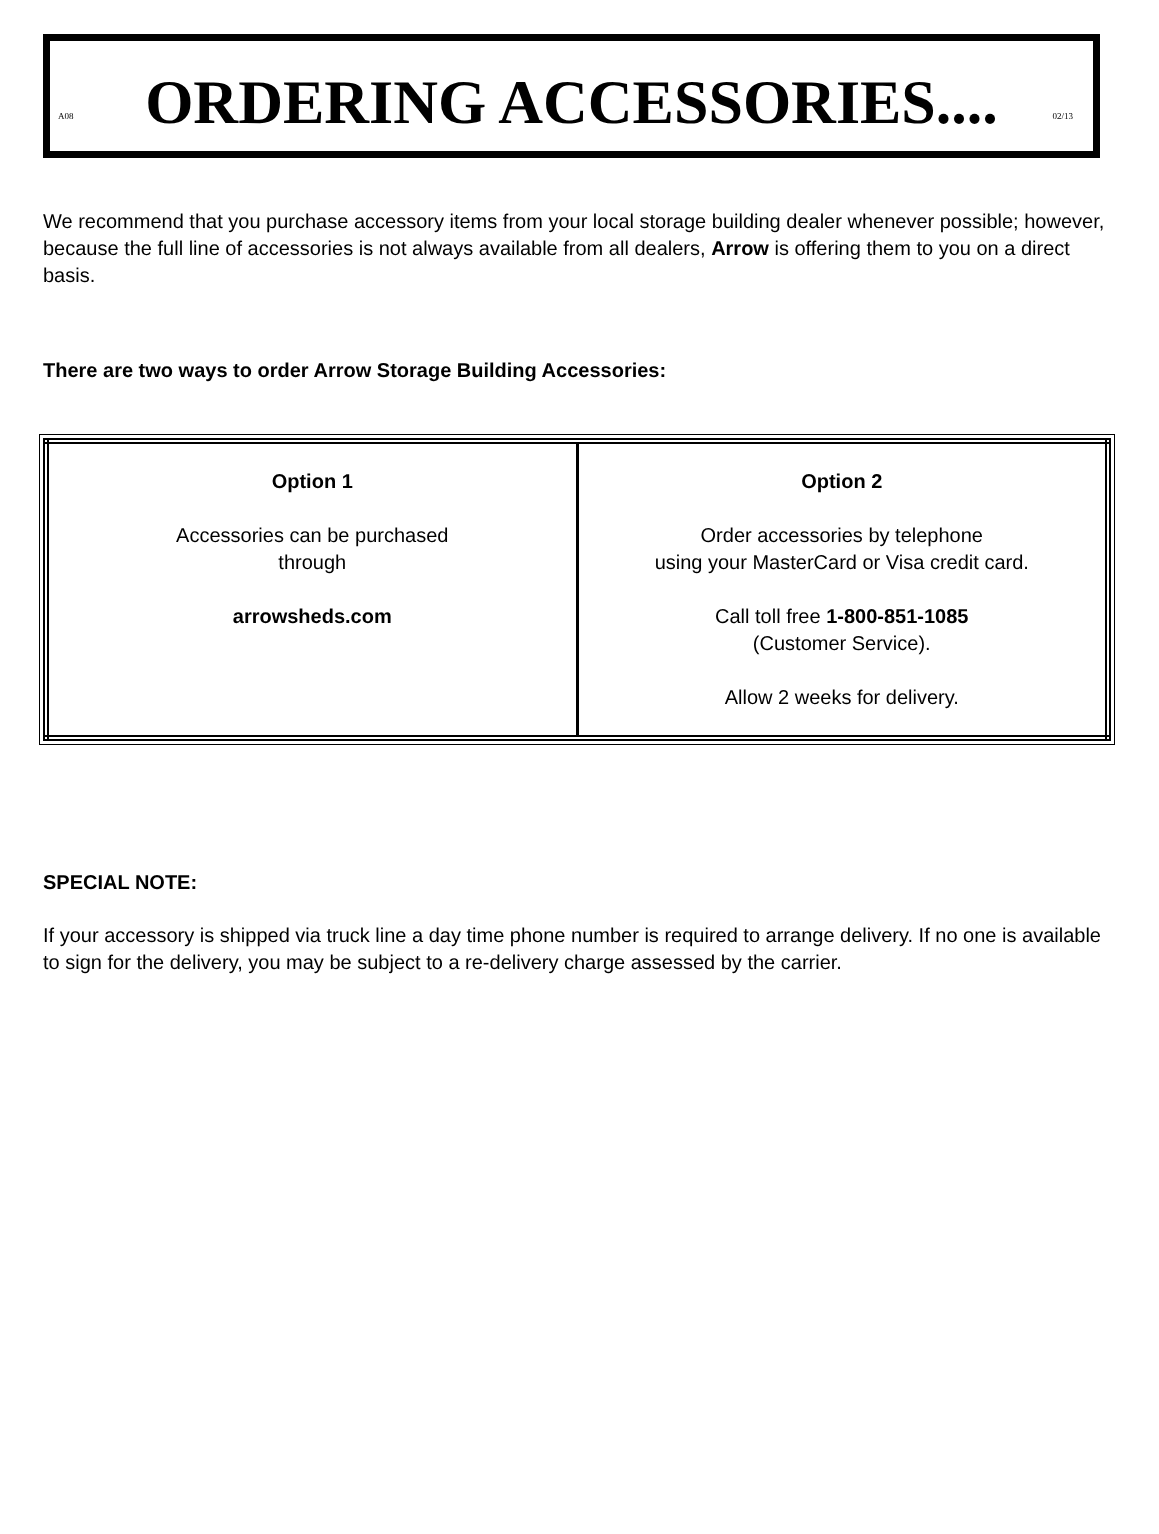ORDERING ACCESSORIES....
A08 02/13
We recommend that you purchase accessory items from your local storage building dealer whenever possible; however, because the full line of accessories is not always available from all dealers, Arrow is offering them to you on a direct basis.
There are two ways to order Arrow Storage Building Accessories:
| Option 1 Accessories can be purchased through arrowsheds.com | Option 2 Order accessories by telephone using your MasterCard or Visa credit card. Call toll free 1-800-851-1085 (Customer Service). Allow 2 weeks for delivery. |
SPECIAL NOTE:
If your accessory is shipped via truck line a day time phone number is required to arrange delivery. If no one is available to sign for the delivery, you may be subject to a re-delivery charge assessed by the carrier.